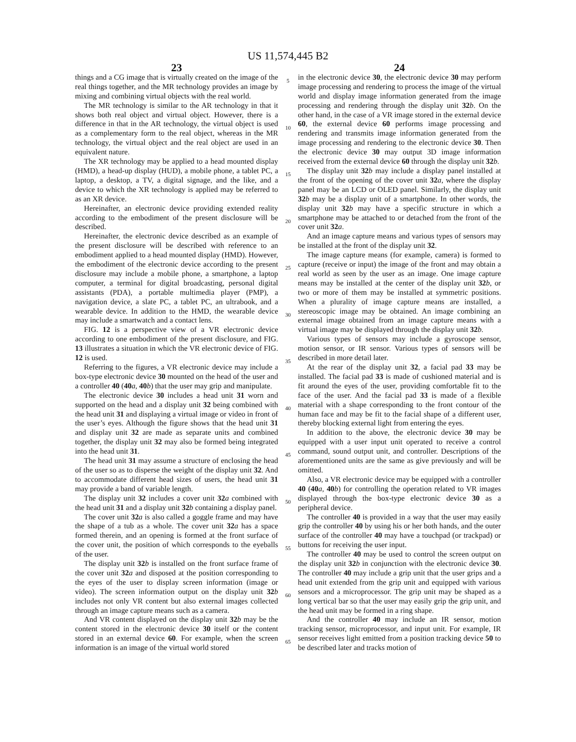US 11,574,445 B2
23
things and a CG image that is virtually created on the image of the real things together, and the MR technology provides an image by mixing and combining virtual objects with the real world.
The MR technology is similar to the AR technology in that it shows both real object and virtual object. However, there is a difference in that in the AR technology, the virtual object is used as a complementary form to the real object, whereas in the MR technology, the virtual object and the real object are used in an equivalent nature.
The XR technology may be applied to a head mounted display (HMD), a head-up display (HUD), a mobile phone, a tablet PC, a laptop, a desktop, a TV, a digital signage, and the like, and a device to which the XR technology is applied may be referred to as an XR device.
Hereinafter, an electronic device providing extended reality according to the embodiment of the present disclosure will be described.
Hereinafter, the electronic device described as an example of the present disclosure will be described with reference to an embodiment applied to a head mounted display (HMD). However, the embodiment of the electronic device according to the present disclosure may include a mobile phone, a smartphone, a laptop computer, a terminal for digital broadcasting, personal digital assistants (PDA), a portable multimedia player (PMP), a navigation device, a slate PC, a tablet PC, an ultrabook, and a wearable device. In addition to the HMD, the wearable device may include a smartwatch and a contact lens.
FIG. 12 is a perspective view of a VR electronic device according to one embodiment of the present disclosure, and FIG. 13 illustrates a situation in which the VR electronic device of FIG. 12 is used.
Referring to the figures, a VR electronic device may include a box-type electronic device 30 mounted on the head of the user and a controller 40 (40 a, 40 b) that the user may grip and manipulate.
The electronic device 30 includes a head unit 31 worn and supported on the head and a display unit 32 being combined with the head unit 31 and displaying a virtual image or video in front of the user’s eyes. Although the figure shows that the head unit 31 and display unit 32 are made as separate units and combined together, the display unit 32 may also be formed being integrated into the head unit 31.
The head unit 31 may assume a structure of enclosing the head of the user so as to disperse the weight of the display unit 32. And to accommodate different head sizes of users, the head unit 31 may provide a band of variable length.
The display unit 32 includes a cover unit 32 a combined with the head unit 31 and a display unit 32 b containing a display panel.
The cover unit 32 a is also called a goggle frame and may have the shape of a tub as a whole. The cover unit 32 a has a space formed therein, and an opening is formed at the front surface of the cover unit, the position of which corresponds to the eyeballs of the user.
The display unit 32 b is installed on the front surface frame of the cover unit 32 a and disposed at the position corresponding to the eyes of the user to display screen information (image or video). The screen information output on the display unit 32 b includes not only VR content but also external images collected through an image capture means such as a camera.
And VR content displayed on the display unit 32 b may be the content stored in the electronic device 30 itself or the content stored in an external device 60. For example, when the screen information is an image of the virtual world stored
5
10
15
20
25
30
35
40
45
50
55
60
65
24
in the electronic device 30, the electronic device 30 may perform image processing and rendering to process the image of the virtual world and display image information generated from the image processing and rendering through the display unit 32 b. On the other hand, in the case of a VR image stored in the external device 60, the external device 60 performs image processing and rendering and transmits image information generated from the image processing and rendering to the electronic device 30. Then the electronic device 30 may output 3D image information received from the external device 60 through the display unit 32 b.
The display unit 32 b may include a display panel installed at the front of the opening of the cover unit 32 a, where the display panel may be an LCD or OLED panel. Similarly, the display unit 32 b may be a display unit of a smartphone. In other words, the display unit 32 b may have a specific structure in which a smartphone may be attached to or detached from the front of the cover unit 32 a.
And an image capture means and various types of sensors may be installed at the front of the display unit 32.
The image capture means (for example, camera) is formed to capture (receive or input) the image of the front and may obtain a real world as seen by the user as an image. One image capture means may be installed at the center of the display unit 32 b, or two or more of them may be installed at symmetric positions. When a plurality of image capture means are installed, a stereoscopic image may be obtained. An image combining an external image obtained from an image capture means with a virtual image may be displayed through the display unit 32 b.
Various types of sensors may include a gyroscope sensor, motion sensor, or IR sensor. Various types of sensors will be described in more detail later.
At the rear of the display unit 32, a facial pad 33 may be installed. The facial pad 33 is made of cushioned material and is fit around the eyes of the user, providing comfortable fit to the face of the user. And the facial pad 33 is made of a flexible material with a shape corresponding to the front contour of the human face and may be fit to the facial shape of a different user, thereby blocking external light from entering the eyes.
In addition to the above, the electronic device 30 may be equipped with a user input unit operated to receive a control command, sound output unit, and controller. Descriptions of the aforementioned units are the same as give previously and will be omitted.
Also, a VR electronic device may be equipped with a controller 40 (40 a, 40 b) for controlling the operation related to VR images displayed through the box-type electronic device 30 as a peripheral device.
The controller 40 is provided in a way that the user may easily grip the controller 40 by using his or her both hands, and the outer surface of the controller 40 may have a touchpad (or trackpad) or buttons for receiving the user input.
The controller 40 may be used to control the screen output on the display unit 32 b in conjunction with the electronic device 30. The controller 40 may include a grip unit that the user grips and a head unit extended from the grip unit and equipped with various sensors and a microprocessor. The grip unit may be shaped as a long vertical bar so that the user may easily grip the grip unit, and the head unit may be formed in a ring shape.
And the controller 40 may include an IR sensor, motion tracking sensor, microprocessor, and input unit. For example, IR sensor receives light emitted from a position tracking device 50 to be described later and tracks motion of